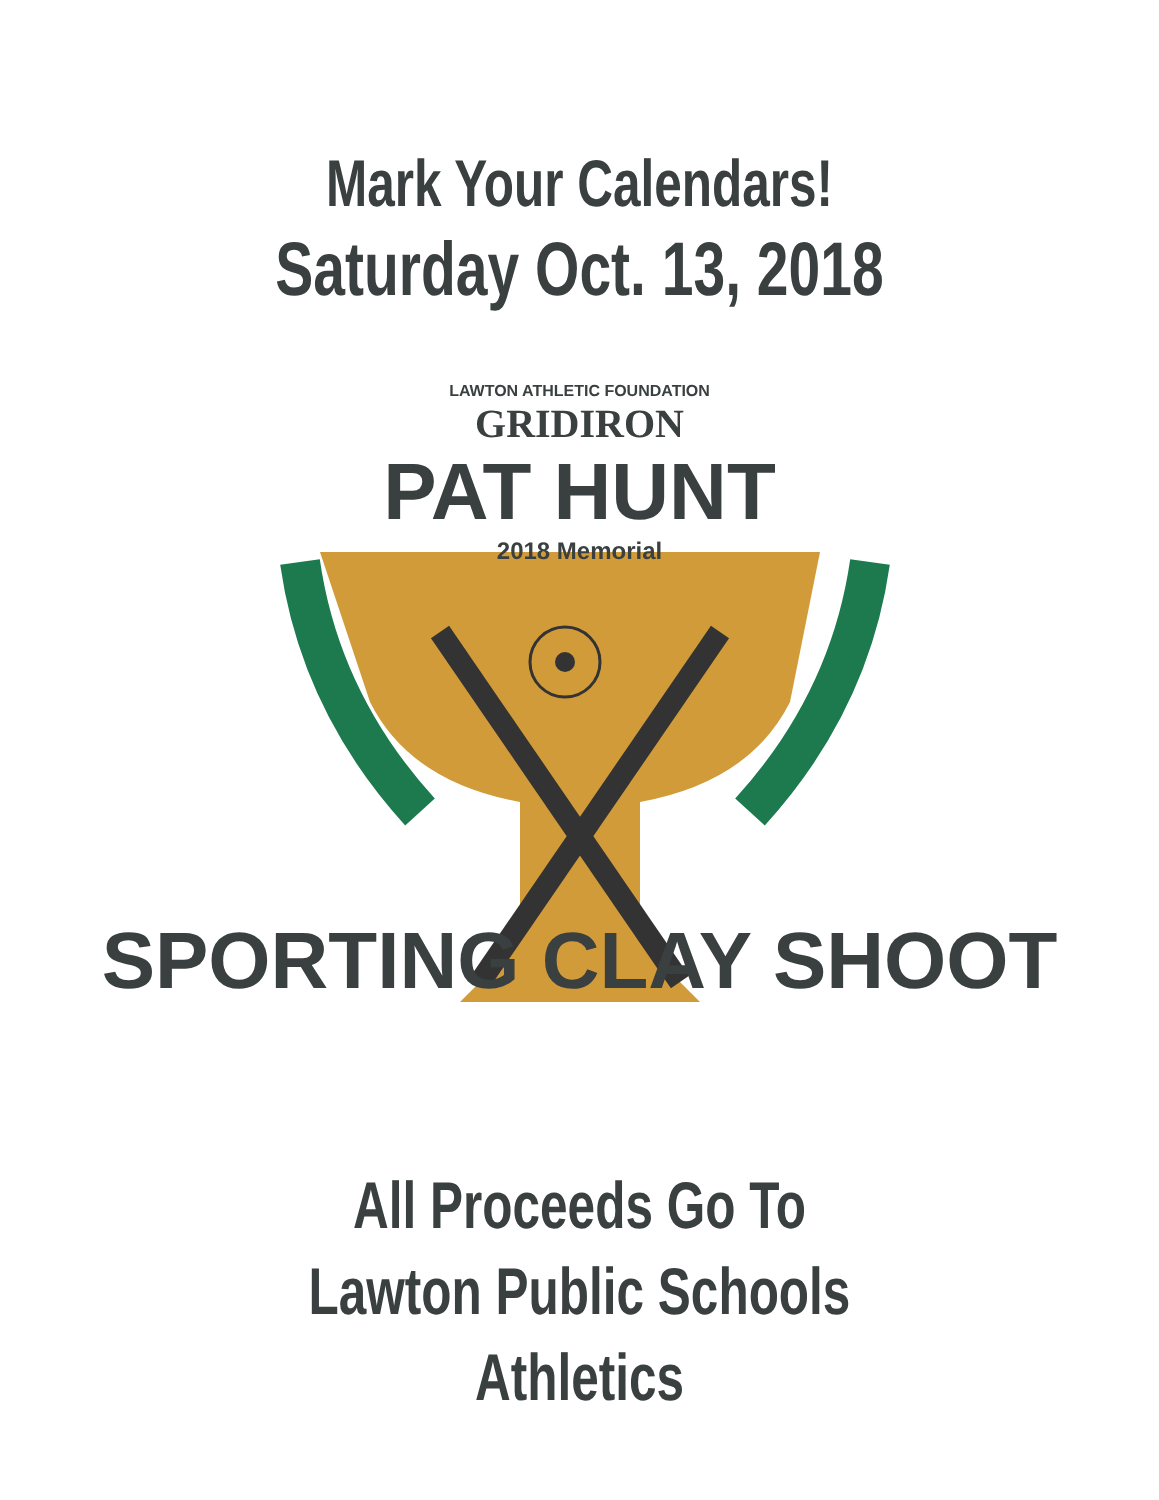Mark Your Calendars!
Saturday Oct. 13, 2018
LAWTON ATHLETIC FOUNDATION
GRIDIRON
PAT HUNT
2018 Memorial
SPORTING CLAY SHOOT
All Proceeds Go To
Lawton Public Schools
Athletics